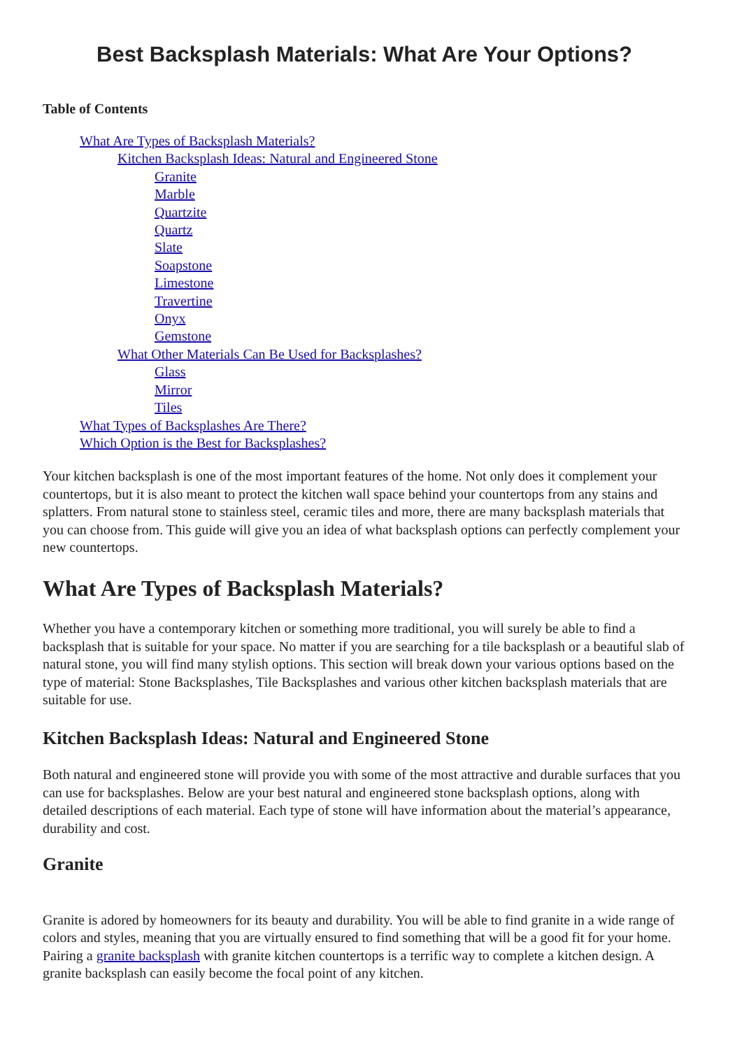Best Backsplash Materials: What Are Your Options?
Table of Contents
What Are Types of Backsplash Materials?
Kitchen Backsplash Ideas: Natural and Engineered Stone
Granite
Marble
Quartzite
Quartz
Slate
Soapstone
Limestone
Travertine
Onyx
Gemstone
What Other Materials Can Be Used for Backsplashes?
Glass
Mirror
Tiles
What Types of Backsplashes Are There?
Which Option is the Best for Backsplashes?
Your kitchen backsplash is one of the most important features of the home. Not only does it complement your countertops, but it is also meant to protect the kitchen wall space behind your countertops from any stains and splatters. From natural stone to stainless steel, ceramic tiles and more, there are many backsplash materials that you can choose from. This guide will give you an idea of what backsplash options can perfectly complement your new countertops.
What Are Types of Backsplash Materials?
Whether you have a contemporary kitchen or something more traditional, you will surely be able to find a backsplash that is suitable for your space. No matter if you are searching for a tile backsplash or a beautiful slab of natural stone, you will find many stylish options. This section will break down your various options based on the type of material: Stone Backsplashes, Tile Backsplashes and various other kitchen backsplash materials that are suitable for use.
Kitchen Backsplash Ideas: Natural and Engineered Stone
Both natural and engineered stone will provide you with some of the most attractive and durable surfaces that you can use for backsplashes. Below are your best natural and engineered stone backsplash options, along with detailed descriptions of each material. Each type of stone will have information about the material’s appearance, durability and cost.
Granite
Granite is adored by homeowners for its beauty and durability. You will be able to find granite in a wide range of colors and styles, meaning that you are virtually ensured to find something that will be a good fit for your home. Pairing a granite backsplash with granite kitchen countertops is a terrific way to complete a kitchen design. A granite backsplash can easily become the focal point of any kitchen.